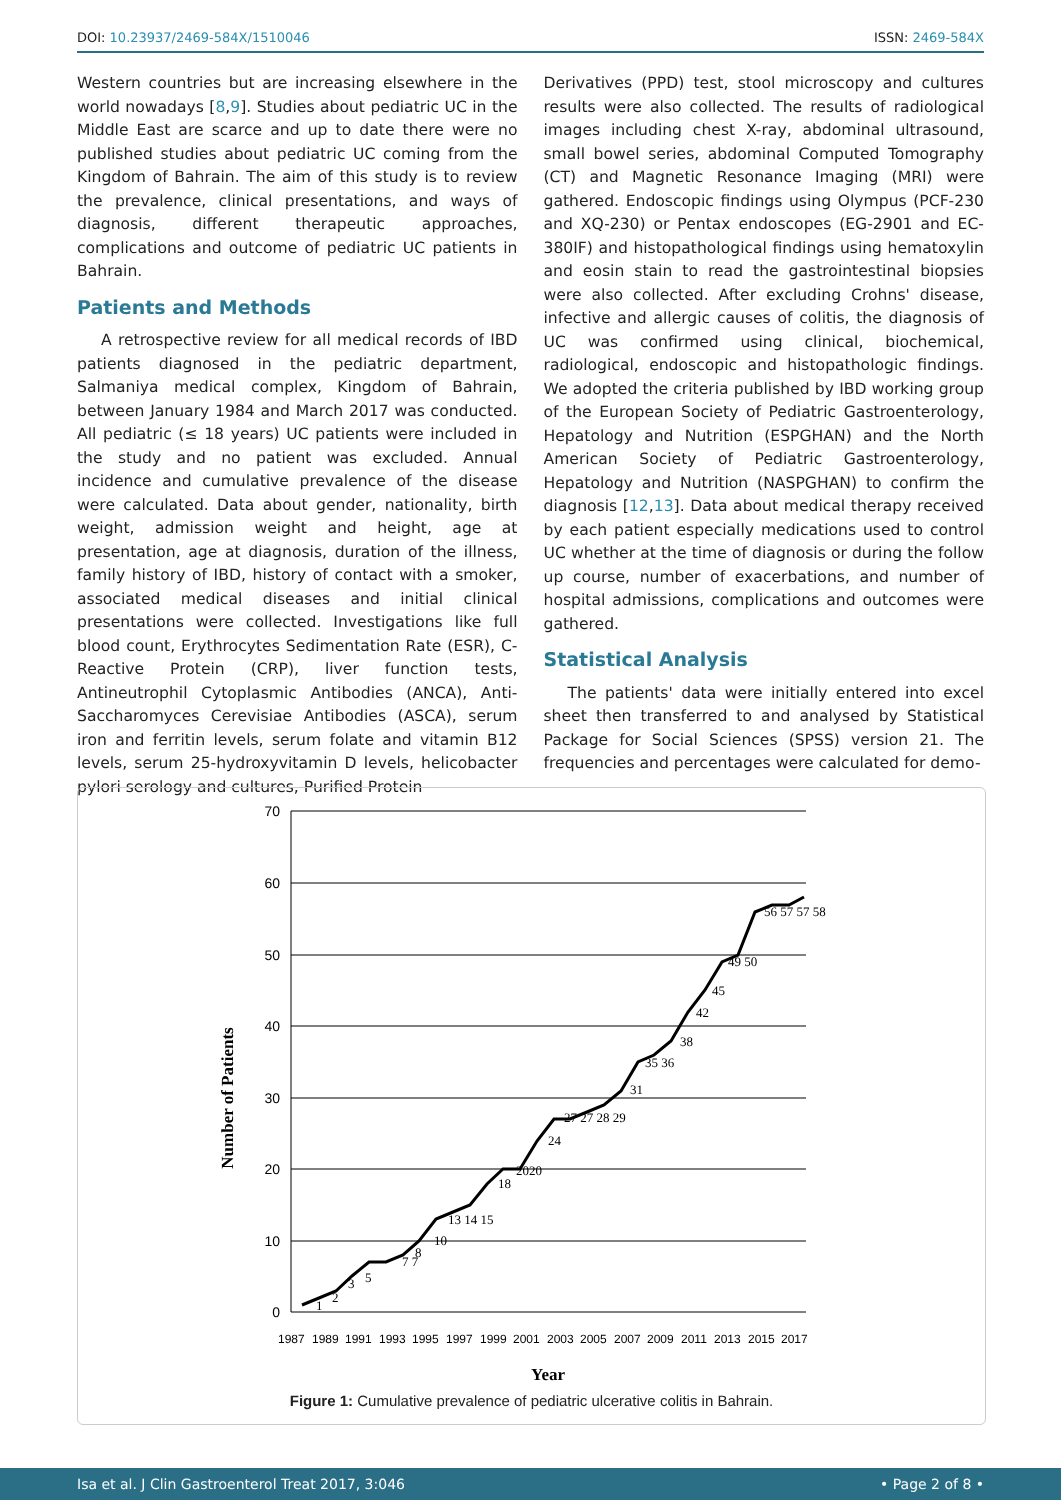DOI: 10.23937/2469-584X/1510046 ISSN: 2469-584X
Western countries but are increasing elsewhere in the world nowadays [8,9]. Studies about pediatric UC in the Middle East are scarce and up to date there were no published studies about pediatric UC coming from the Kingdom of Bahrain. The aim of this study is to review the prevalence, clinical presentations, and ways of diagnosis, different therapeutic approaches, complications and outcome of pediatric UC patients in Bahrain.
Patients and Methods
A retrospective review for all medical records of IBD patients diagnosed in the pediatric department, Salmaniya medical complex, Kingdom of Bahrain, between January 1984 and March 2017 was conducted. All pediatric (≤ 18 years) UC patients were included in the study and no patient was excluded. Annual incidence and cumulative prevalence of the disease were calculated. Data about gender, nationality, birth weight, admission weight and height, age at presentation, age at diagnosis, duration of the illness, family history of IBD, history of contact with a smoker, associated medical diseases and initial clinical presentations were collected. Investigations like full blood count, Erythrocytes Sedimentation Rate (ESR), C-Reactive Protein (CRP), liver function tests, Antineutrophil Cytoplasmic Antibodies (ANCA), Anti-Saccharomyces Cerevisiae Antibodies (ASCA), serum iron and ferritin levels, serum folate and vitamin B12 levels, serum 25-hydroxyvitamin D levels, helicobacter pylori serology and cultures, Purified Protein
Derivatives (PPD) test, stool microscopy and cultures results were also collected. The results of radiological images including chest X-ray, abdominal ultrasound, small bowel series, abdominal Computed Tomography (CT) and Magnetic Resonance Imaging (MRI) were gathered. Endoscopic findings using Olympus (PCF-230 and XQ-230) or Pentax endoscopes (EG-2901 and EC-380IF) and histopathological findings using hematoxylin and eosin stain to read the gastrointestinal biopsies were also collected. After excluding Crohns' disease, infective and allergic causes of colitis, the diagnosis of UC was confirmed using clinical, biochemical, radiological, endoscopic and histopathologic findings. We adopted the criteria published by IBD working group of the European Society of Pediatric Gastroenterology, Hepatology and Nutrition (ESPGHAN) and the North American Society of Pediatric Gastroenterology, Hepatology and Nutrition (NASPGHAN) to confirm the diagnosis [12,13]. Data about medical therapy received by each patient especially medications used to control UC whether at the time of diagnosis or during the follow up course, number of exacerbations, and number of hospital admissions, complications and outcomes were gathered.
Statistical Analysis
The patients' data were initially entered into excel sheet then transferred to and analysed by Statistical Package for Social Sciences (SPSS) version 21. The frequencies and percentages were calculated for demo-
70
60
50
40
30
20
10
0
Number of Patients
Year
1987
1989
1991
1993
1995
1997
1999
2001
2003
2005
2007
2009
2011
2013
2015
2017
1
2
3
5
7 7
8
10
13 14 15
18
2020
24
27 27 28 29
31
35 36
38
42
45
49 50
56 57 57 58
Figure 1: Cumulative prevalence of pediatric ulcerative colitis in Bahrain.
Isa et al. J Clin Gastroenterol Treat 2017, 3:046 • Page 2 of 8 •